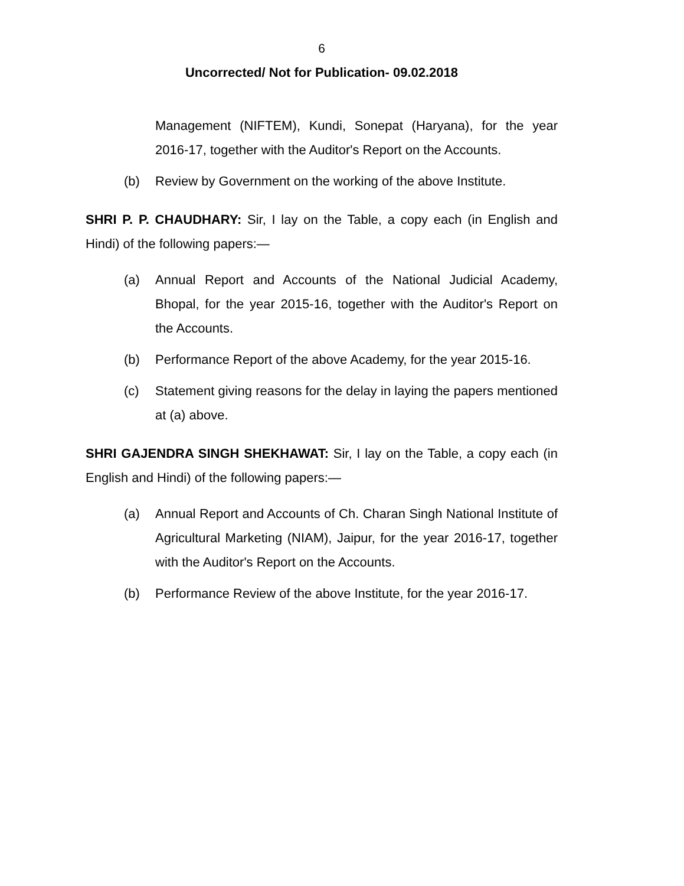6
Uncorrected/ Not for Publication- 09.02.2018
Management (NIFTEM), Kundi, Sonepat (Haryana), for the year 2016-17, together with the Auditor's Report on the Accounts.
(b) Review by Government on the working of the above Institute.
SHRI P. P. CHAUDHARY: Sir, I lay on the Table, a copy each (in English and Hindi) of the following papers:—
(a) Annual Report and Accounts of the National Judicial Academy, Bhopal, for the year 2015-16, together with the Auditor's Report on the Accounts.
(b) Performance Report of the above Academy, for the year 2015-16.
(c) Statement giving reasons for the delay in laying the papers mentioned at (a) above.
SHRI GAJENDRA SINGH SHEKHAWAT: Sir, I lay on the Table, a copy each (in English and Hindi) of the following papers:—
(a) Annual Report and Accounts of Ch. Charan Singh National Institute of Agricultural Marketing (NIAM), Jaipur, for the year 2016-17, together with the Auditor's Report on the Accounts.
(b) Performance Review of the above Institute, for the year 2016-17.